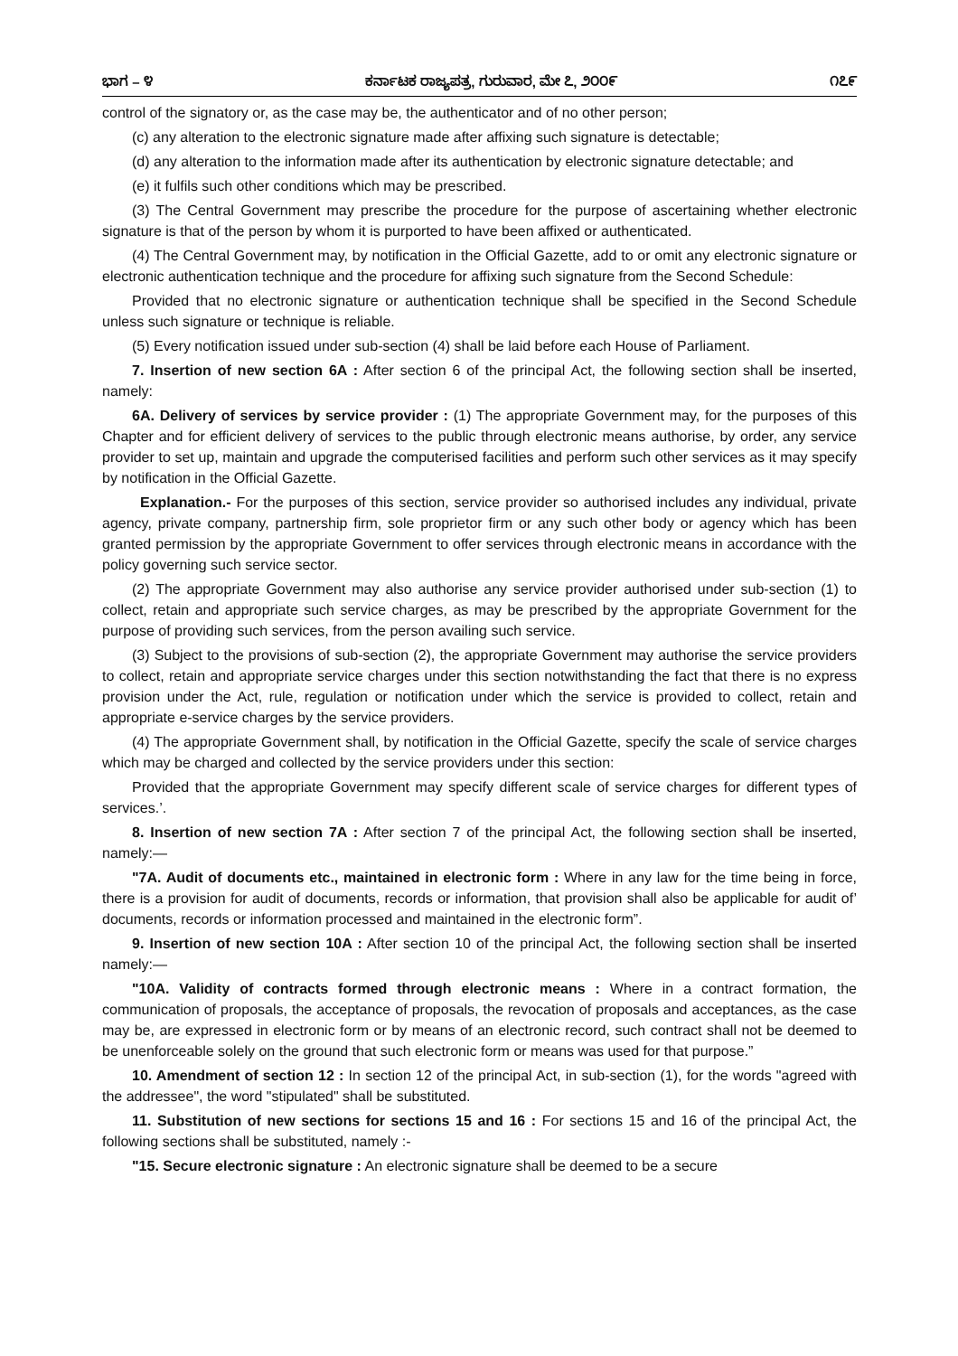ಭಾಗ – ೪ ಕರ್ನಾಟಕ ರಾಜ್ಯಪತ್ರ, ಗುರುವಾರ, ಮೇ ೭, ೨೦೦೯ ೧೭೯
control of the signatory or, as the case may be, the authenticator and of no other person;
(c) any alteration to the electronic signature made after affixing such signature is detectable;
(d) any alteration to the information made after its authentication by electronic signature detectable; and
(e) it fulfils such other conditions which may be prescribed.
(3) The Central Government may prescribe the procedure for the purpose of ascertaining whether electronic signature is that of the person by whom it is purported to have been affixed or authenticated.
(4) The Central Government may, by notification in the Official Gazette, add to or omit any electronic signature or electronic authentication technique and the procedure for affixing such signature from the Second Schedule:
Provided that no electronic signature or authentication technique shall be specified in the Second Schedule unless such signature or technique is reliable.
(5) Every notification issued under sub-section (4) shall be laid before each House of Parliament.
7. Insertion of new section 6A : After section 6 of the principal Act, the following section shall be inserted, namely:
6A. Delivery of services by service provider : (1) The appropriate Government may, for the purposes of this Chapter and for efficient delivery of services to the public through electronic means authorise, by order, any service provider to set up, maintain and upgrade the computerised facilities and perform such other services as it may specify by notification in the Official Gazette.
Explanation.- For the purposes of this section, service provider so authorised includes any individual, private agency, private company, partnership firm, sole proprietor firm or any such other body or agency which has been granted permission by the appropriate Government to offer services through electronic means in accordance with the policy governing such service sector.
(2) The appropriate Government may also authorise any service provider authorised under sub-section (1) to collect, retain and appropriate such service charges, as may be prescribed by the appropriate Government for the purpose of providing such services, from the person availing such service.
(3) Subject to the provisions of sub-section (2), the appropriate Government may authorise the service providers to collect, retain and appropriate service charges under this section notwithstanding the fact that there is no express provision under the Act, rule, regulation or notification under which the service is provided to collect, retain and appropriate e-service charges by the service providers.
(4) The appropriate Government shall, by notification in the Official Gazette, specify the scale of service charges which may be charged and collected by the service providers under this section:
Provided that the appropriate Government may specify different scale of service charges for different types of services.’.
8. Insertion of new section 7A : After section 7 of the principal Act, the following section shall be inserted, namely:—
"7A. Audit of documents etc., maintained in electronic form : Where in any law for the time being in force, there is a provision for audit of documents, records or information, that provision shall also be applicable for audit of’ documents, records or information processed and maintained in the electronic form”.
9. Insertion of new section 10A : After section 10 of the principal Act, the following section shall be inserted namely:—
"10A. Validity of contracts formed through electronic means : Where in a contract formation, the communication of proposals, the acceptance of proposals, the revocation of proposals and acceptances, as the case may be, are expressed in electronic form or by means of an electronic record, such contract shall not be deemed to be unenforceable solely on the ground that such electronic form or means was used for that purpose.”
10. Amendment of section 12 : In section 12 of the principal Act, in sub-section (1), for the words "agreed with the addressee", the word "stipulated" shall be substituted.
11. Substitution of new sections for sections 15 and 16 : For sections 15 and 16 of the principal Act, the following sections shall be substituted, namely :-
"15. Secure electronic signature : An electronic signature shall be deemed to be a secure